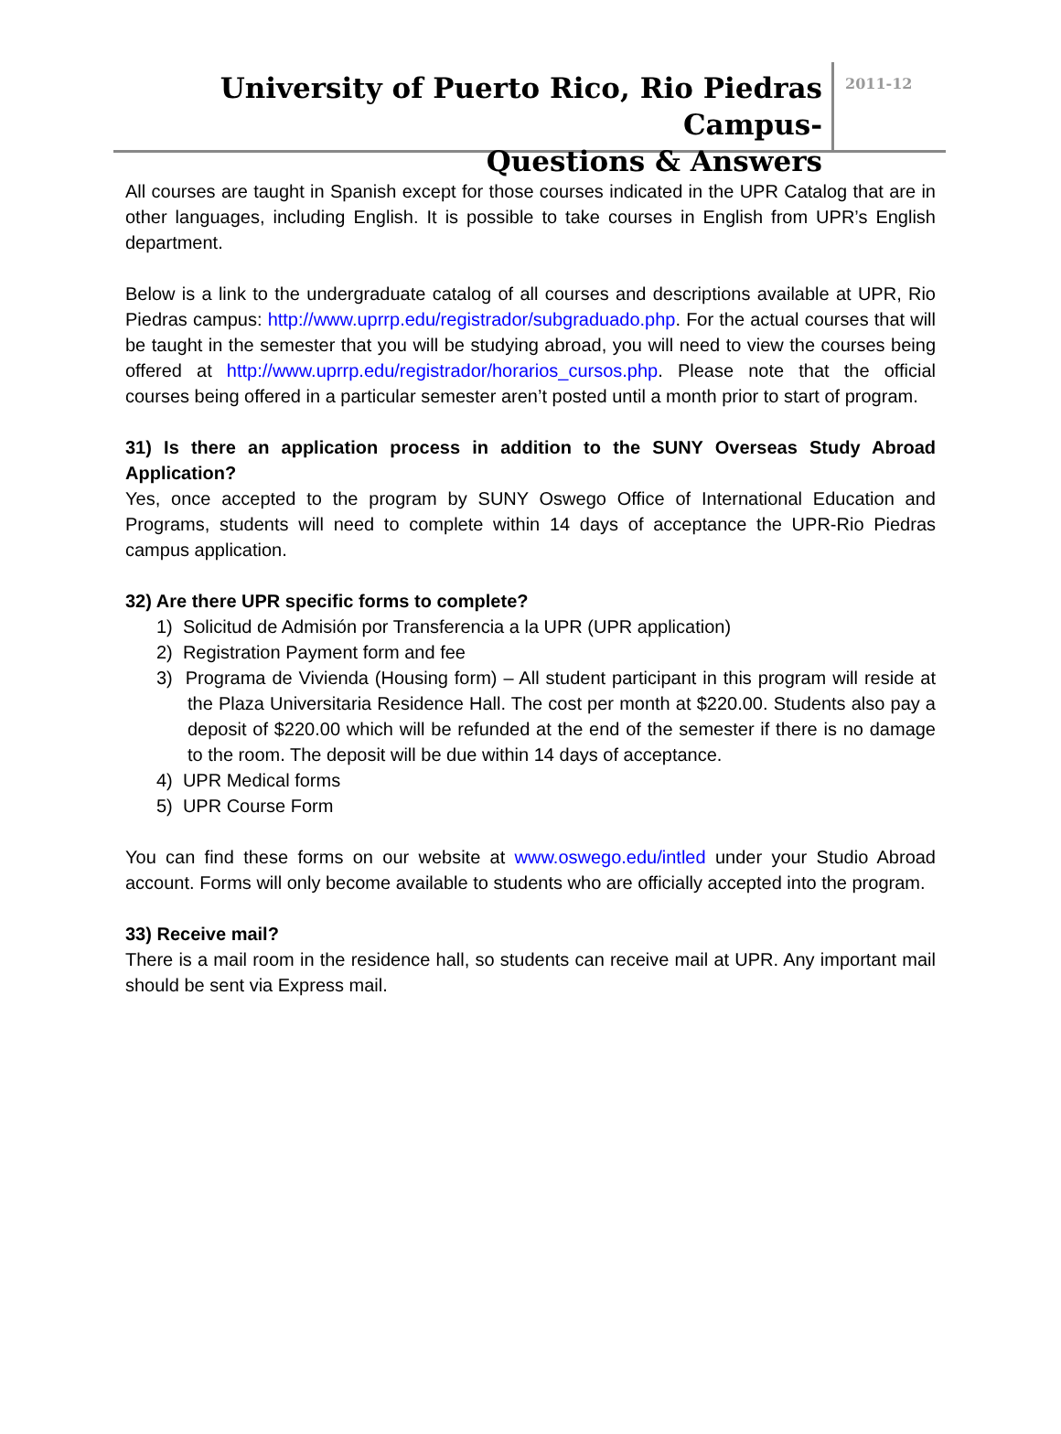University of Puerto Rico, Rio Piedras Campus-
Questions & Answers
2011-12
All courses are taught in Spanish except for those courses indicated in the UPR Catalog that are in other languages, including English. It is possible to take courses in English from UPR’s English department.
Below is a link to the undergraduate catalog of all courses and descriptions available at UPR, Rio Piedras campus: http://www.uprrp.edu/registrador/subgraduado.php. For the actual courses that will be taught in the semester that you will be studying abroad, you will need to view the courses being offered at http://www.uprrp.edu/registrador/horarios_cursos.php. Please note that the official courses being offered in a particular semester aren’t posted until a month prior to start of program.
31) Is there an application process in addition to the SUNY Overseas Study Abroad Application?
Yes, once accepted to the program by SUNY Oswego Office of International Education and Programs, students will need to complete within 14 days of acceptance the UPR-Rio Piedras campus application.
32) Are there UPR specific forms to complete?
1) Solicitud de Admisión por Transferencia a la UPR (UPR application)
2) Registration Payment form and fee
3) Programa de Vivienda (Housing form) – All student participant in this program will reside at the Plaza Universitaria Residence Hall. The cost per month at $220.00. Students also pay a deposit of $220.00 which will be refunded at the end of the semester if there is no damage to the room. The deposit will be due within 14 days of acceptance.
4) UPR Medical forms
5) UPR Course Form
You can find these forms on our website at www.oswego.edu/intled under your Studio Abroad account. Forms will only become available to students who are officially accepted into the program.
33) Receive mail?
There is a mail room in the residence hall, so students can receive mail at UPR. Any important mail should be sent via Express mail.